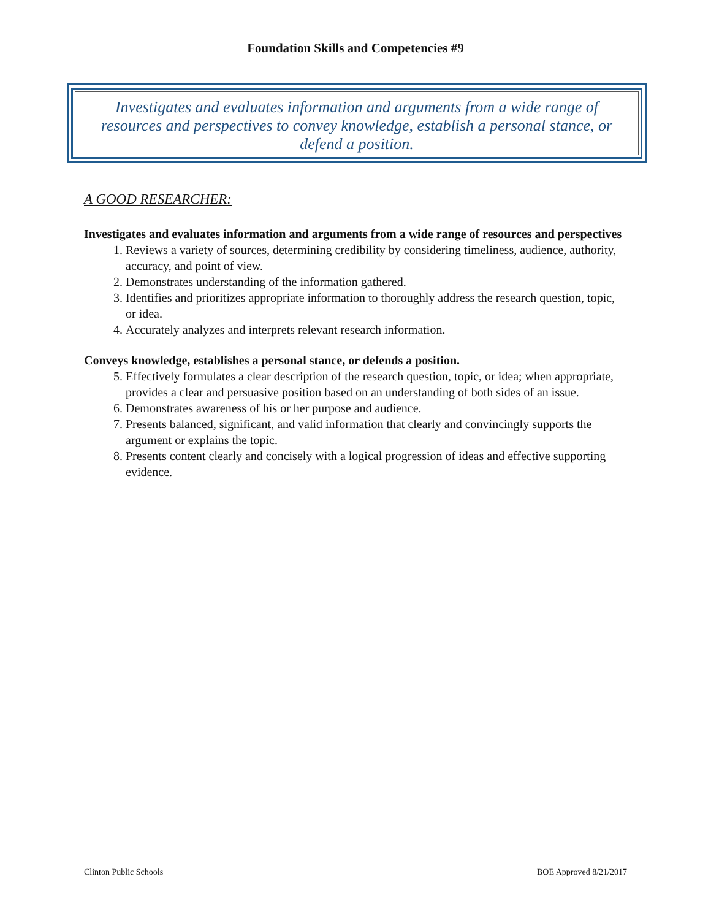Foundation Skills and Competencies #9
Investigates and evaluates information and arguments from a wide range of resources and perspectives to convey knowledge, establish a personal stance, or defend a position.
A GOOD RESEARCHER:
Investigates and evaluates information and arguments from a wide range of resources and perspectives
1. Reviews a variety of sources, determining credibility by considering timeliness, audience, authority, accuracy, and point of view.
2. Demonstrates understanding of the information gathered.
3. Identifies and prioritizes appropriate information to thoroughly address the research question, topic, or idea.
4. Accurately analyzes and interprets relevant research information.
Conveys knowledge, establishes a personal stance, or defends a position.
5. Effectively formulates a clear description of the research question, topic, or idea; when appropriate, provides a clear and persuasive position based on an understanding of both sides of an issue.
6. Demonstrates awareness of his or her purpose and audience.
7. Presents balanced, significant, and valid information that clearly and convincingly supports the argument or explains the topic.
8. Presents content clearly and concisely with a logical progression of ideas and effective supporting evidence.
Clinton Public Schools BOE Approved 8/21/2017